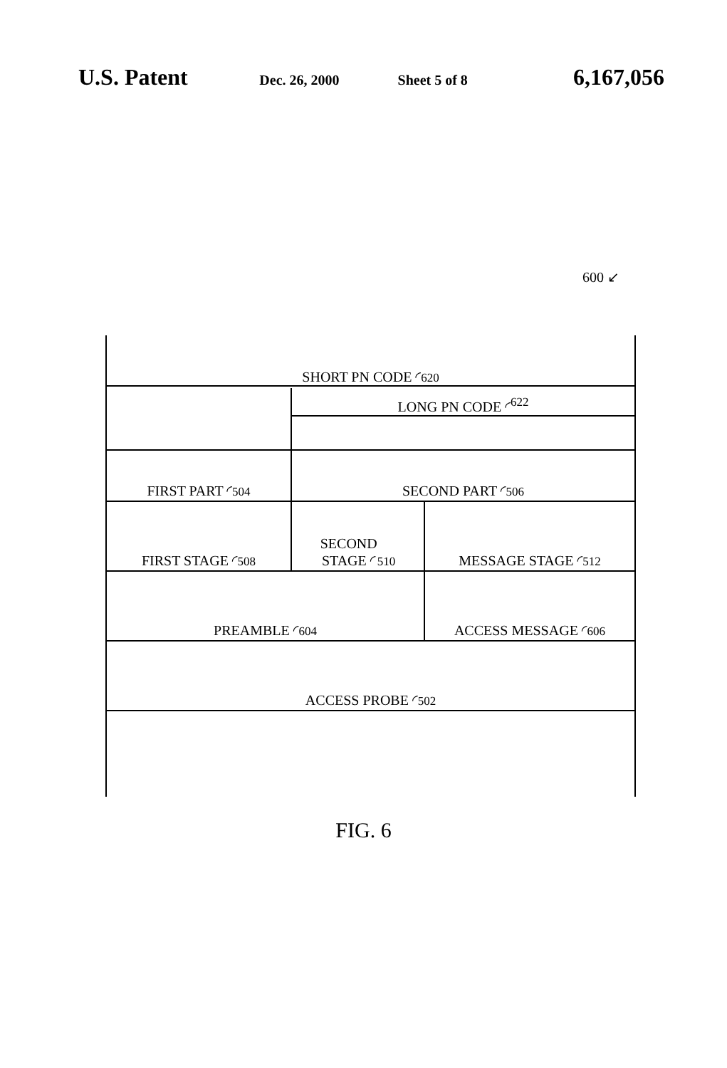U.S. Patent
Dec. 26, 2000 Sheet 5 of 8
6,167,056
600 ↙
SHORT PN CODE ◜<sup>620</sup>
LONG PN CODE ◜<sup>622</sup>
FIRST PART ◜<sup>504</sup>
SECOND PART ◜<sup>506</sup>
FIRST STAGE ◜<sup>508</sup>
SECOND
STAGE ◜<sup>510</sup>
MESSAGE STAGE ◜<sup>512</sup>
PREAMBLE ◜<sup>604</sup>
ACCESS MESSAGE ◜<sup>606</sup>
ACCESS PROBE ◜<sup>502</sup>
FIG. 6